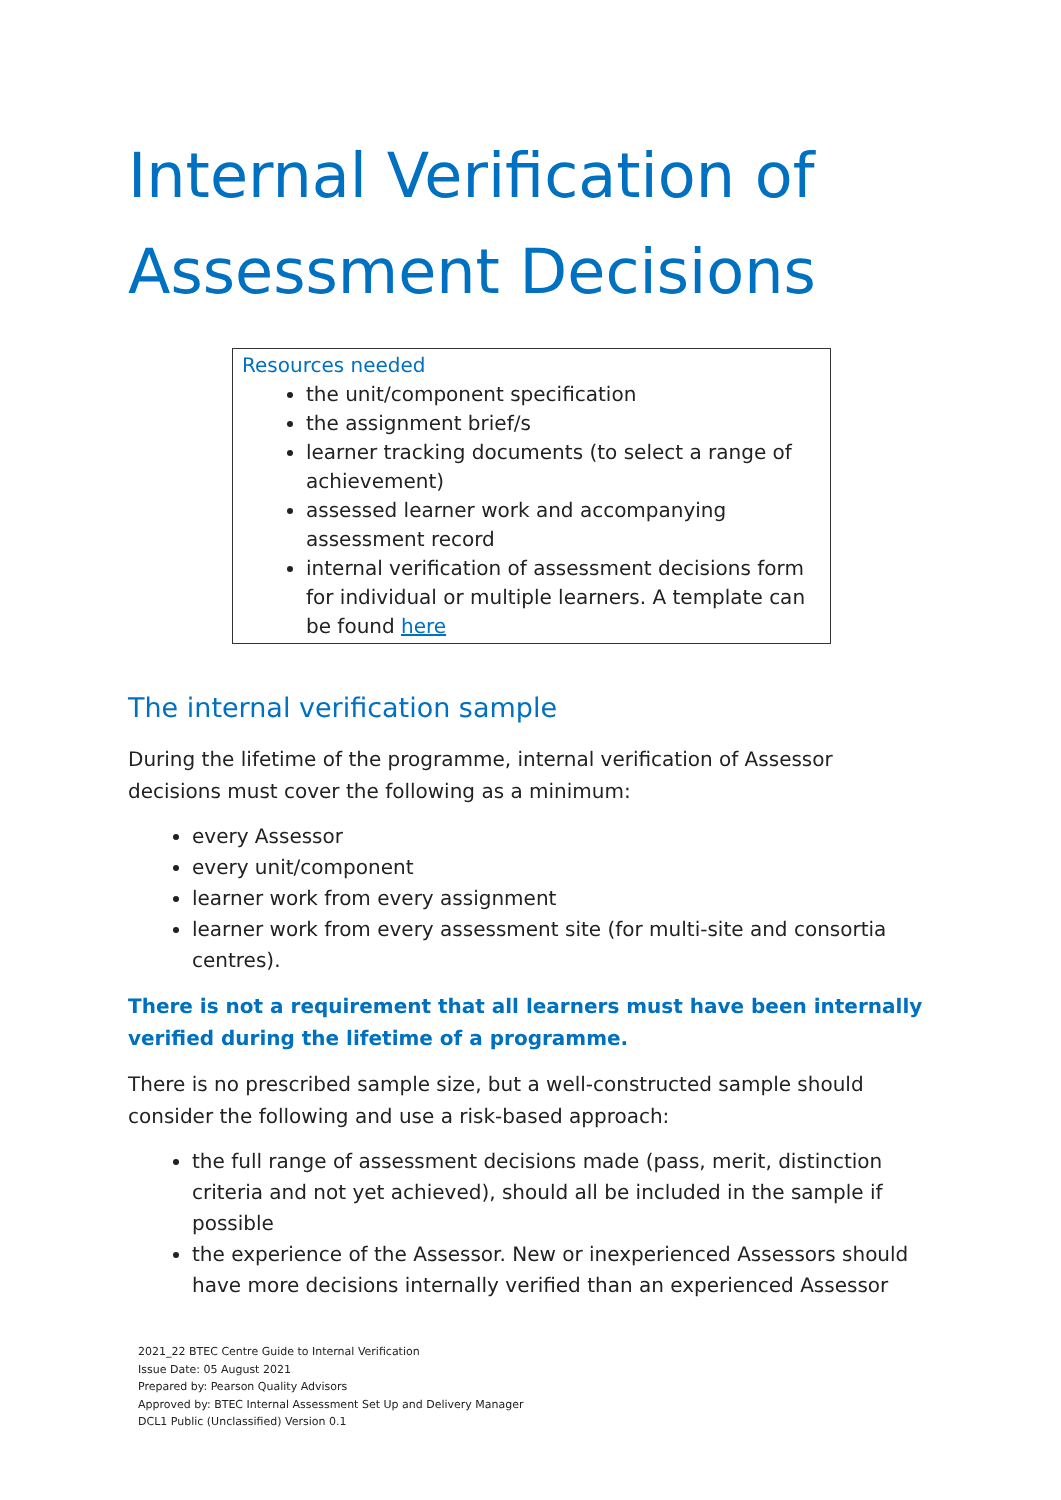Internal Verification of Assessment Decisions
Resources needed
the unit/component specification
the assignment brief/s
learner tracking documents (to select a range of achievement)
assessed learner work and accompanying assessment record
internal verification of assessment decisions form for individual or multiple learners. A template can be found here
The internal verification sample
During the lifetime of the programme, internal verification of Assessor decisions must cover the following as a minimum:
every Assessor
every unit/component
learner work from every assignment
learner work from every assessment site (for multi-site and consortia centres).
There is not a requirement that all learners must have been internally verified during the lifetime of a programme.
There is no prescribed sample size, but a well-constructed sample should consider the following and use a risk-based approach:
the full range of assessment decisions made (pass, merit, distinction criteria and not yet achieved), should all be included in the sample if possible
the experience of the Assessor. New or inexperienced Assessors should have more decisions internally verified than an experienced Assessor
2021_22 BTEC Centre Guide to Internal Verification
Issue Date: 05 August 2021
Prepared by: Pearson Quality Advisors
Approved by: BTEC Internal Assessment Set Up and Delivery Manager
DCL1 Public (Unclassified) Version 0.1